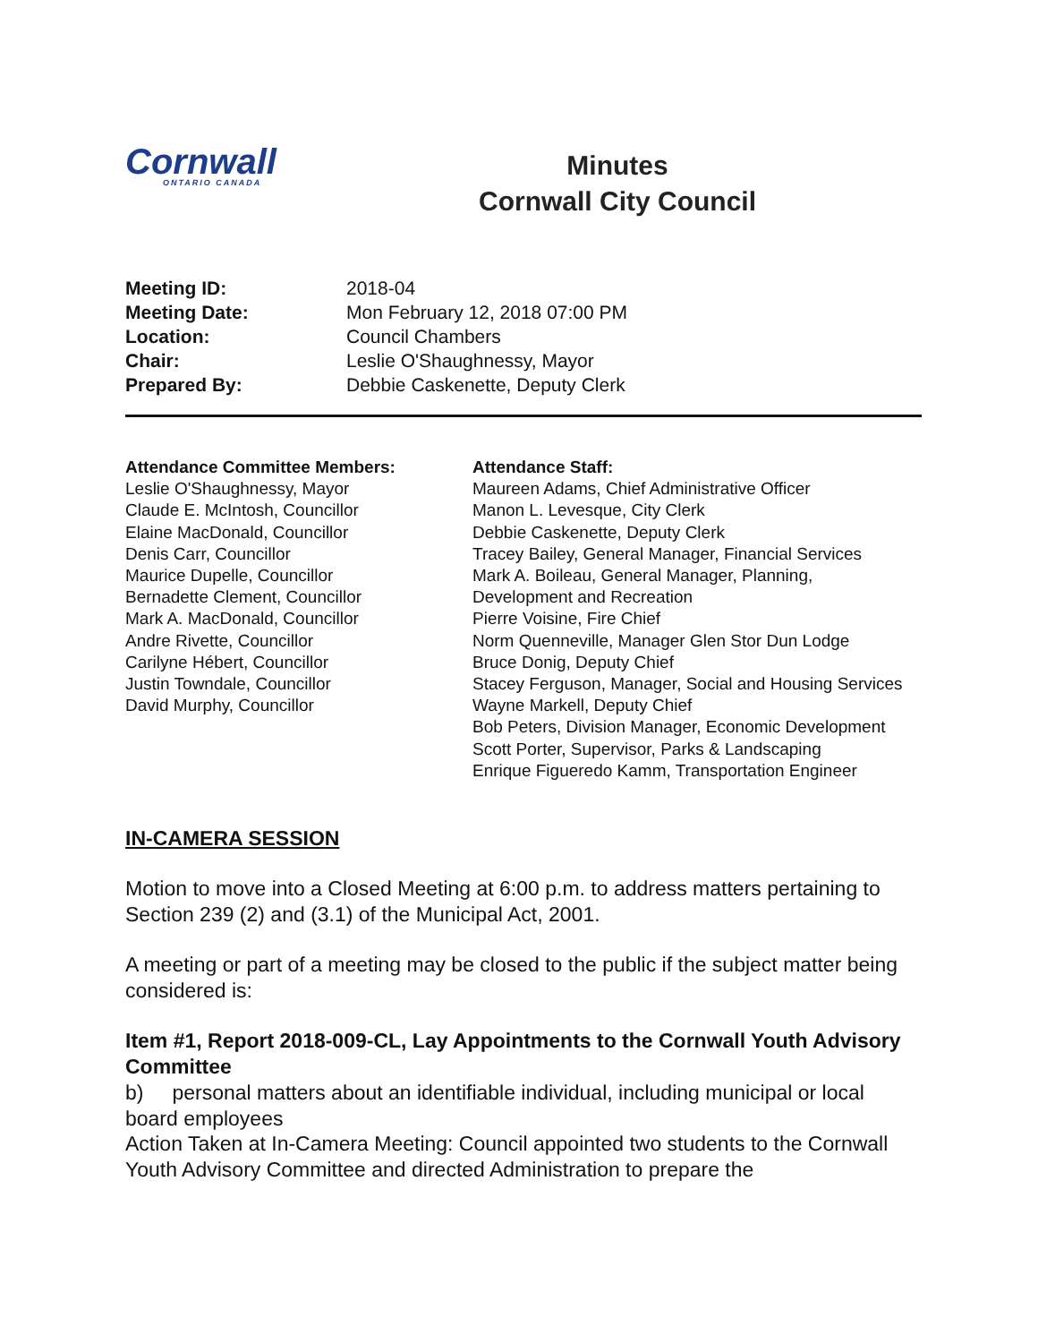Cornwall
ONTARIO CANADA
Minutes
Cornwall City Council
| Meeting ID: | 2018-04 |
| Meeting Date: | Mon February 12, 2018 07:00 PM |
| Location: | Council Chambers |
| Chair: | Leslie O'Shaughnessy, Mayor |
| Prepared By: | Debbie Caskenette, Deputy Clerk |
Attendance Committee Members:
Leslie O'Shaughnessy, Mayor
Claude E. McIntosh, Councillor
Elaine MacDonald, Councillor
Denis Carr, Councillor
Maurice Dupelle, Councillor
Bernadette Clement, Councillor
Mark A. MacDonald, Councillor
Andre Rivette, Councillor
Carilyne Hébert, Councillor
Justin Towndale, Councillor
David Murphy, Councillor
Attendance Staff:
Maureen Adams, Chief Administrative Officer
Manon L. Levesque, City Clerk
Debbie Caskenette, Deputy Clerk
Tracey Bailey, General Manager, Financial Services
Mark A. Boileau, General Manager, Planning, Development and Recreation
Pierre Voisine, Fire Chief
Norm Quenneville, Manager Glen Stor Dun Lodge
Bruce Donig, Deputy Chief
Stacey Ferguson, Manager, Social and Housing Services
Wayne Markell, Deputy Chief
Bob Peters, Division Manager, Economic Development
Scott Porter, Supervisor, Parks & Landscaping
Enrique Figueredo Kamm, Transportation Engineer
IN-CAMERA SESSION
Motion to move into a Closed Meeting at 6:00 p.m. to address matters pertaining to Section 239 (2) and (3.1) of the Municipal Act, 2001.
A meeting or part of a meeting may be closed to the public if the subject matter being considered is:
Item #1, Report 2018-009-CL, Lay Appointments to the Cornwall Youth Advisory Committee
b) personal matters about an identifiable individual, including municipal or local board employees
Action Taken at In-Camera Meeting: Council appointed two students to the Cornwall Youth Advisory Committee and directed Administration to prepare the